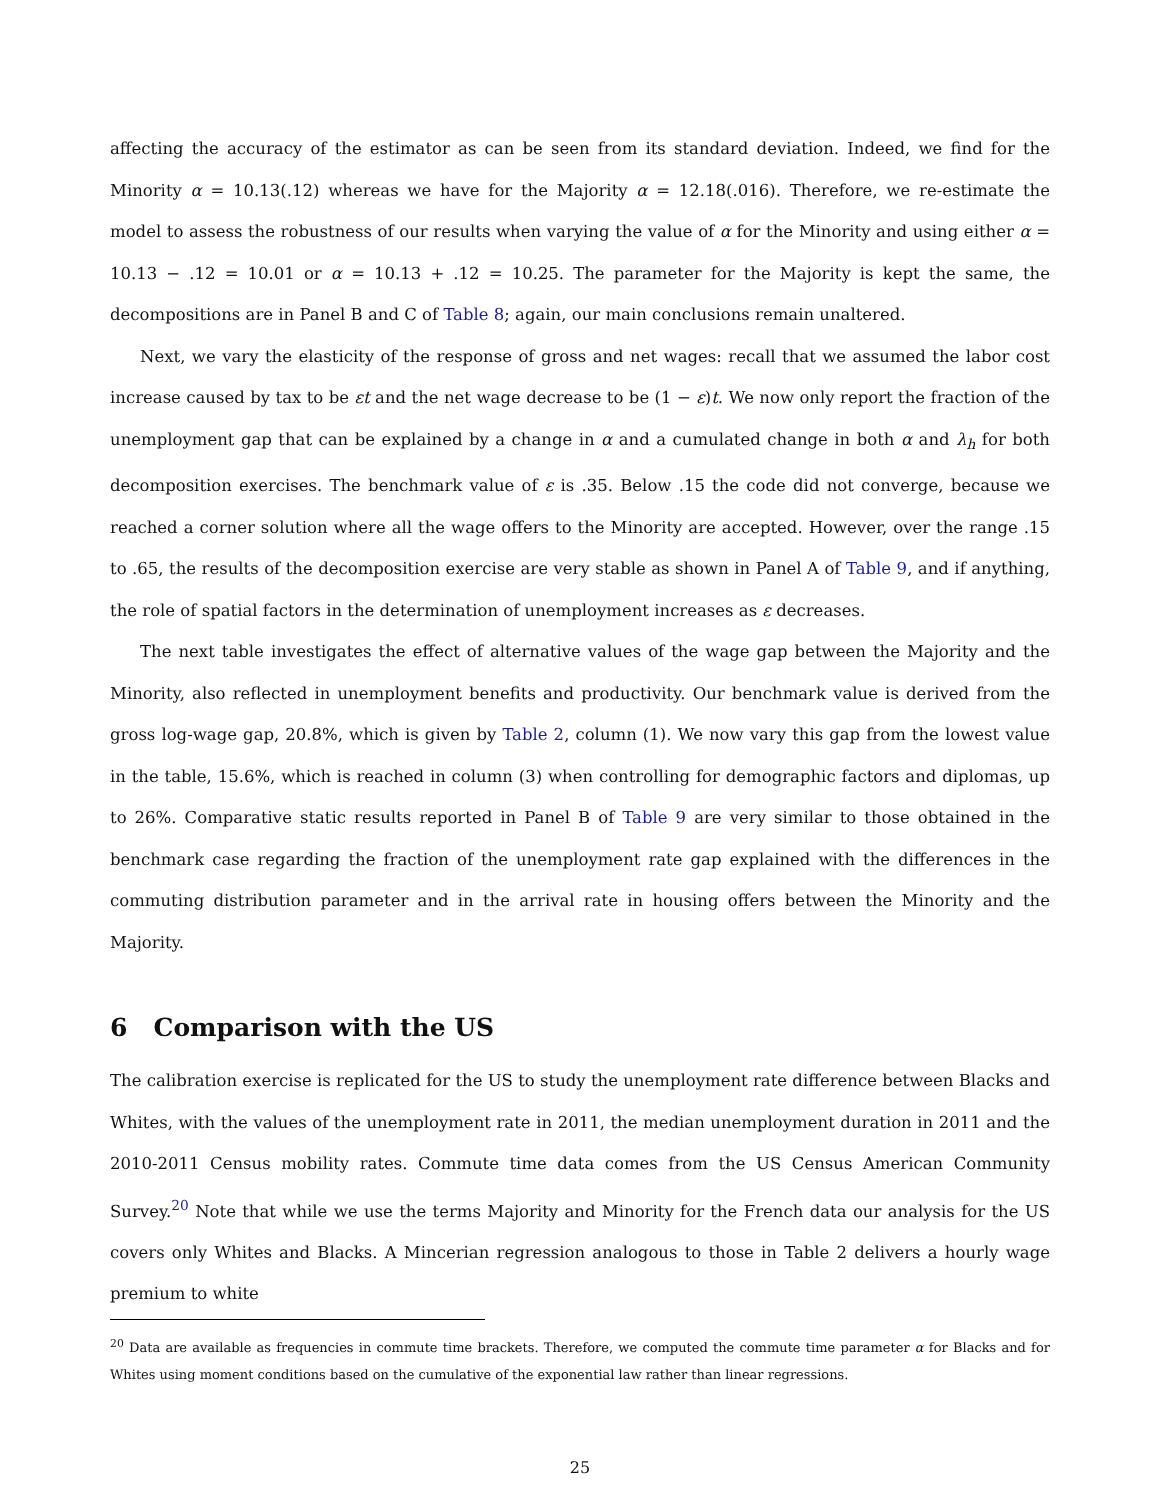affecting the accuracy of the estimator as can be seen from its standard deviation. Indeed, we find for the Minority α = 10.13(.12) whereas we have for the Majority α = 12.18(.016). Therefore, we re-estimate the model to assess the robustness of our results when varying the value of α for the Minority and using either α = 10.13 − .12 = 10.01 or α = 10.13 + .12 = 10.25. The parameter for the Majority is kept the same, the decompositions are in Panel B and C of Table 8; again, our main conclusions remain unaltered.
Next, we vary the elasticity of the response of gross and net wages: recall that we assumed the labor cost increase caused by tax to be εt and the net wage decrease to be (1 − ε)t. We now only report the fraction of the unemployment gap that can be explained by a change in α and a cumulated change in both α and λ<sub>h</sub> for both decomposition exercises. The benchmark value of ε is .35. Below .15 the code did not converge, because we reached a corner solution where all the wage offers to the Minority are accepted. However, over the range .15 to .65, the results of the decomposition exercise are very stable as shown in Panel A of Table 9, and if anything, the role of spatial factors in the determination of unemployment increases as ε decreases.
The next table investigates the effect of alternative values of the wage gap between the Majority and the Minority, also reflected in unemployment benefits and productivity. Our benchmark value is derived from the gross log-wage gap, 20.8%, which is given by Table 2, column (1). We now vary this gap from the lowest value in the table, 15.6%, which is reached in column (3) when controlling for demographic factors and diplomas, up to 26%. Comparative static results reported in Panel B of Table 9 are very similar to those obtained in the benchmark case regarding the fraction of the unemployment rate gap explained with the differences in the commuting distribution parameter and in the arrival rate in housing offers between the Minority and the Majority.
6 Comparison with the US
The calibration exercise is replicated for the US to study the unemployment rate difference between Blacks and Whites, with the values of the unemployment rate in 2011, the median unemployment duration in 2011 and the 2010-2011 Census mobility rates. Commute time data comes from the US Census American Community Survey.<sup>20</sup> Note that while we use the terms Majority and Minority for the French data our analysis for the US covers only Whites and Blacks. A Mincerian regression analogous to those in Table 2 delivers a hourly wage premium to white
<sup>20</sup> Data are available as frequencies in commute time brackets. Therefore, we computed the commute time parameter α for Blacks and for Whites using moment conditions based on the cumulative of the exponential law rather than linear regressions.
25